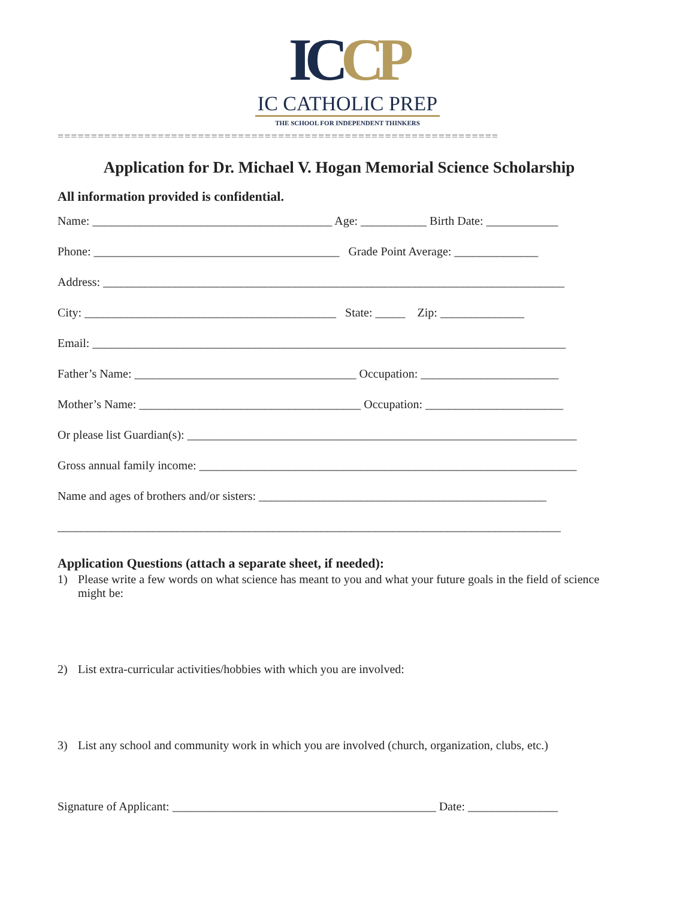ICCP
IC CATHOLIC PREP
THE SCHOOL FOR INDEPENDENT THINKERS
==================================================================
Application for Dr. Michael V. Hogan Memorial Science Scholarship
All information provided is confidential.
Name: ________________________________________ Age: ___________ Birth Date: ____________
Phone: _________________________________________ Grade Point Average: ______________
Address: _____________________________________________________________________________
City: __________________________________________ State: _____ Zip: ______________
Email: _______________________________________________________________________________
Father’s Name: _____________________________________ Occupation: _______________________
Mother’s Name: _____________________________________ Occupation: _______________________
Or please list Guardian(s): _________________________________________________________________
Gross annual family income: _______________________________________________________________
Name and ages of brothers and/or sisters: ________________________________________________
____________________________________________________________________________________
Application Questions (attach a separate sheet, if needed):
1) Please write a few words on what science has meant to you and what your future goals in the field of science might be:
2) List extra-curricular activities/hobbies with which you are involved:
3) List any school and community work in which you are involved (church, organization, clubs, etc.)
Signature of Applicant: ____________________________________________ Date: _______________